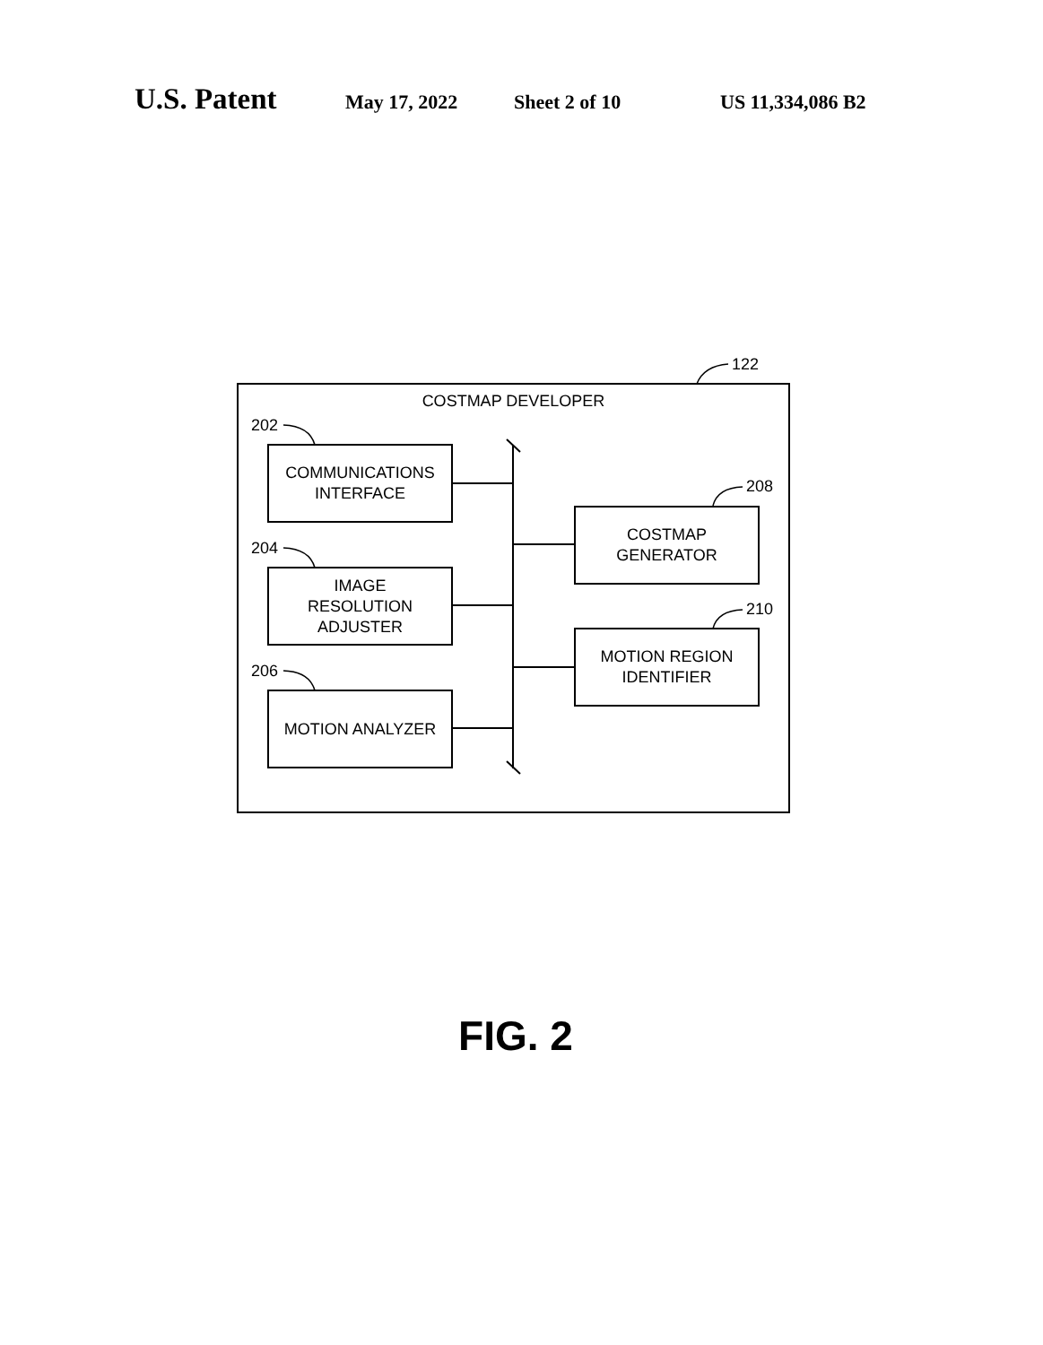U.S. Patent May 17, 2022 Sheet 2 of 10 US 11,334,086 B2
122
COSTMAP DEVELOPER
202
COMMUNICATIONS
INTERFACE
204
IMAGE
RESOLUTION
ADJUSTER
206
MOTION ANALYZER
208
COSTMAP
GENERATOR
210
MOTION REGION
IDENTIFIER
FIG. 2